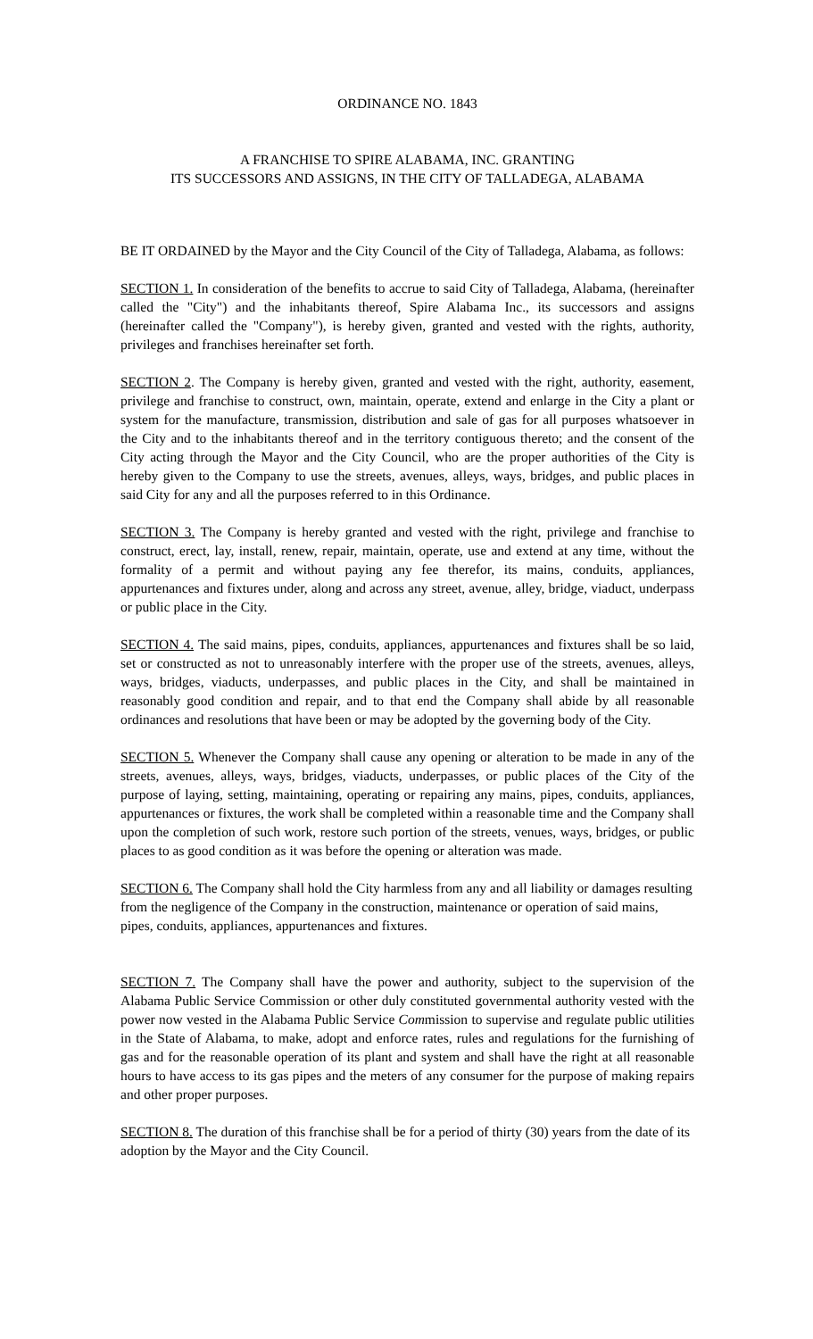ORDINANCE NO. 1843
A FRANCHISE TO SPIRE ALABAMA, INC. GRANTING
ITS SUCCESSORS AND ASSIGNS, IN THE CITY OF TALLADEGA, ALABAMA
BE IT ORDAINED by the Mayor and the City Council of the City of Talladega, Alabama, as follows:
SECTION 1. In consideration of the benefits to accrue to said City of Talladega, Alabama, (hereinafter called the "City") and the inhabitants thereof, Spire Alabama Inc., its successors and assigns (hereinafter called the "Company"), is hereby given, granted and vested with the rights, authority, privileges and franchises hereinafter set forth.
SECTION 2. The Company is hereby given, granted and vested with the right, authority, easement, privilege and franchise to construct, own, maintain, operate, extend and enlarge in the City a plant or system for the manufacture, transmission, distribution and sale of gas for all purposes whatsoever in the City and to the inhabitants thereof and in the territory contiguous thereto; and the consent of the City acting through the Mayor and the City Council, who are the proper authorities of the City is hereby given to the Company to use the streets, avenues, alleys, ways, bridges, and public places in said City for any and all the purposes referred to in this Ordinance.
SECTION 3. The Company is hereby granted and vested with the right, privilege and franchise to construct, erect, lay, install, renew, repair, maintain, operate, use and extend at any time, without the formality of a permit and without paying any fee therefor, its mains, conduits, appliances, appurtenances and fixtures under, along and across any street, avenue, alley, bridge, viaduct, underpass or public place in the City.
SECTION 4. The said mains, pipes, conduits, appliances, appurtenances and fixtures shall be so laid, set or constructed as not to unreasonably interfere with the proper use of the streets, avenues, alleys, ways, bridges, viaducts, underpasses, and public places in the City, and shall be maintained in reasonably good condition and repair, and to that end the Company shall abide by all reasonable ordinances and resolutions that have been or may be adopted by the governing body of the City.
SECTION 5. Whenever the Company shall cause any opening or alteration to be made in any of the streets, avenues, alleys, ways, bridges, viaducts, underpasses, or public places of the City of the purpose of laying, setting, maintaining, operating or repairing any mains, pipes, conduits, appliances, appurtenances or fixtures, the work shall be completed within a reasonable time and the Company shall upon the completion of such work, restore such portion of the streets, venues, ways, bridges, or public places to as good condition as it was before the opening or alteration was made.
SECTION 6. The Company shall hold the City harmless from any and all liability or damages resulting from the negligence of the Company in the construction, maintenance or operation of said mains, pipes, conduits, appliances, appurtenances and fixtures.
SECTION 7. The Company shall have the power and authority, subject to the supervision of the Alabama Public Service Commission or other duly constituted governmental authority vested with the power now vested in the Alabama Public Service Commission to supervise and regulate public utilities in the State of Alabama, to make, adopt and enforce rates, rules and regulations for the furnishing of gas and for the reasonable operation of its plant and system and shall have the right at all reasonable hours to have access to its gas pipes and the meters of any consumer for the purpose of making repairs and other proper purposes.
SECTION 8. The duration of this franchise shall be for a period of thirty (30) years from the date of its adoption by the Mayor and the City Council.